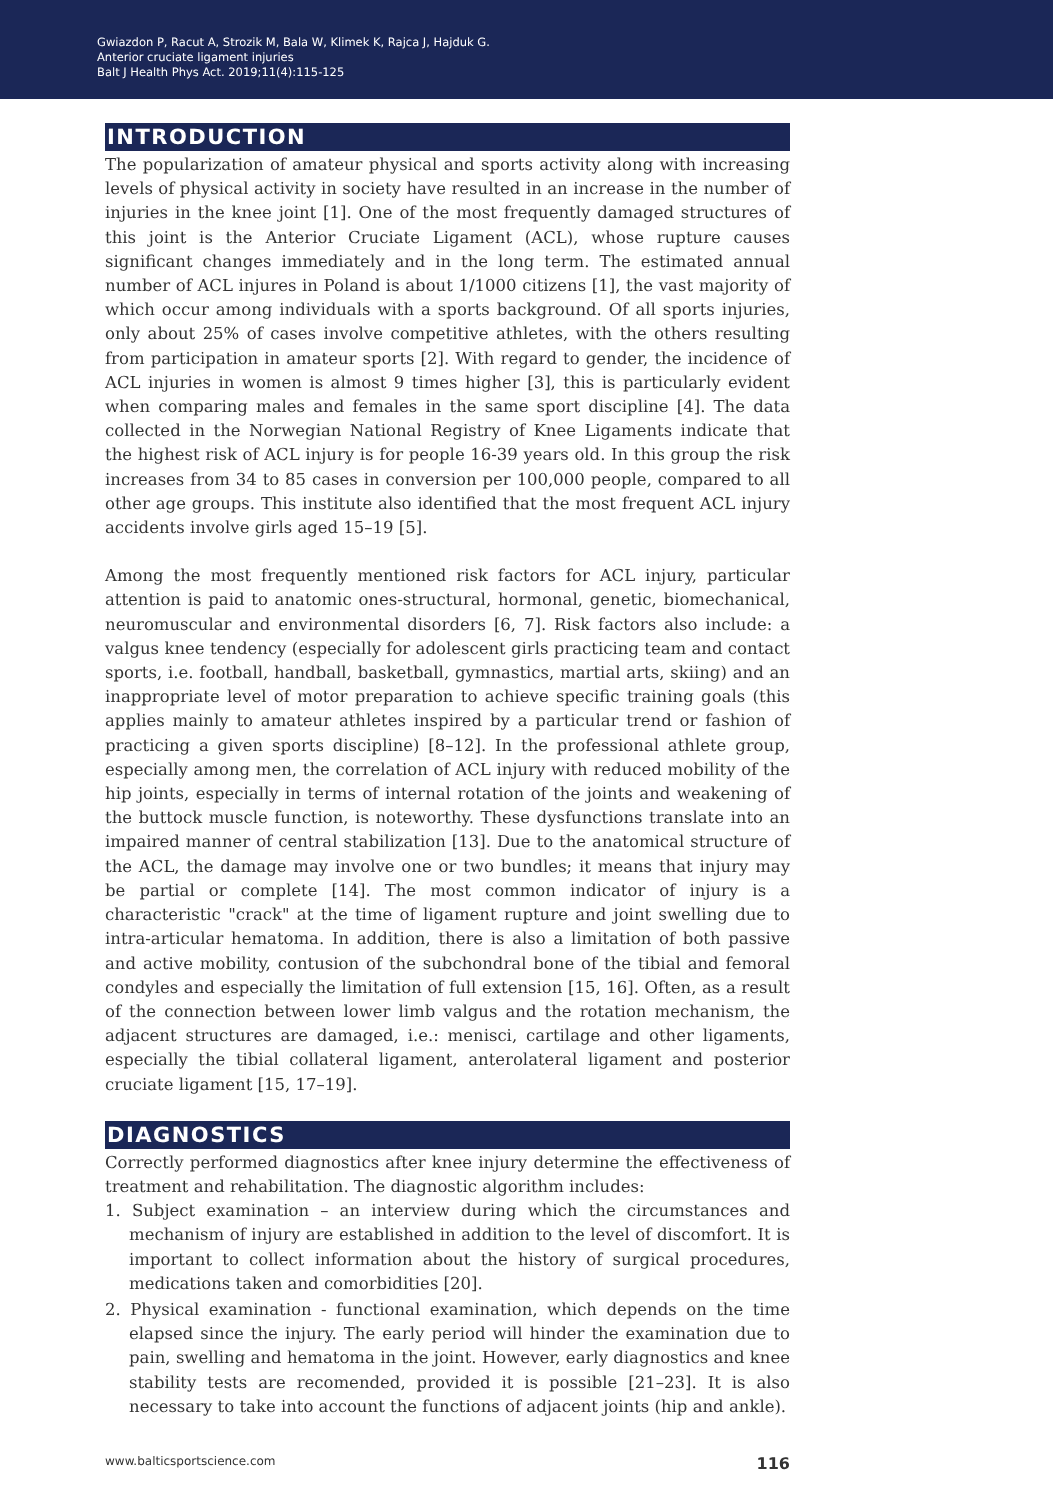Gwiazdon P, Racut A, Strozik M, Bala W, Klimek K, Rajca J, Hajduk G.
Anterior cruciate ligament injuries
Balt J Health Phys Act. 2019;11(4):115-125
INTRODUCTION
The popularization of amateur physical and sports activity along with increasing levels of physical activity in society have resulted in an increase in the number of injuries in the knee joint [1]. One of the most frequently damaged structures of this joint is the Anterior Cruciate Ligament (ACL), whose rupture causes significant changes immediately and in the long term. The estimated annual number of ACL injures in Poland is about 1/1000 citizens [1], the vast majority of which occur among individuals with a sports background. Of all sports injuries, only about 25% of cases involve competitive athletes, with the others resulting from participation in amateur sports [2]. With regard to gender, the incidence of ACL injuries in women is almost 9 times higher [3], this is particularly evident when comparing males and females in the same sport discipline [4]. The data collected in the Norwegian National Registry of Knee Ligaments indicate that the highest risk of ACL injury is for people 16-39 years old. In this group the risk increases from 34 to 85 cases in conversion per 100,000 people, compared to all other age groups. This institute also identified that the most frequent ACL injury accidents involve girls aged 15–19 [5].
Among the most frequently mentioned risk factors for ACL injury, particular attention is paid to anatomic ones-structural, hormonal, genetic, biomechanical, neuromuscular and environmental disorders [6, 7]. Risk factors also include: a valgus knee tendency (especially for adolescent girls practicing team and contact sports, i.e. football, handball, basketball, gymnastics, martial arts, skiing) and an inappropriate level of motor preparation to achieve specific training goals (this applies mainly to amateur athletes inspired by a particular trend or fashion of practicing a given sports discipline) [8–12]. In the professional athlete group, especially among men, the correlation of ACL injury with reduced mobility of the hip joints, especially in terms of internal rotation of the joints and weakening of the buttock muscle function, is noteworthy. These dysfunctions translate into an impaired manner of central stabilization [13]. Due to the anatomical structure of the ACL, the damage may involve one or two bundles; it means that injury may be partial or complete [14]. The most common indicator of injury is a characteristic "crack" at the time of ligament rupture and joint swelling due to intra-articular hematoma. In addition, there is also a limitation of both passive and active mobility, contusion of the subchondral bone of the tibial and femoral condyles and especially the limitation of full extension [15, 16]. Often, as a result of the connection between lower limb valgus and the rotation mechanism, the adjacent structures are damaged, i.e.: menisci, cartilage and other ligaments, especially the tibial collateral ligament, anterolateral ligament and posterior cruciate ligament [15, 17–19].
DIAGNOSTICS
Correctly performed diagnostics after knee injury determine the effectiveness of treatment and rehabilitation. The diagnostic algorithm includes:
1. Subject examination – an interview during which the circumstances and mechanism of injury are established in addition to the level of discomfort. It is important to collect information about the history of surgical procedures, medications taken and comorbidities [20].
2. Physical examination - functional examination, which depends on the time elapsed since the injury. The early period will hinder the examination due to pain, swelling and hematoma in the joint. However, early diagnostics and knee stability tests are recomended, provided it is possible [21–23]. It is also necessary to take into account the functions of adjacent joints (hip and ankle).
www.balticsportscience.com 116